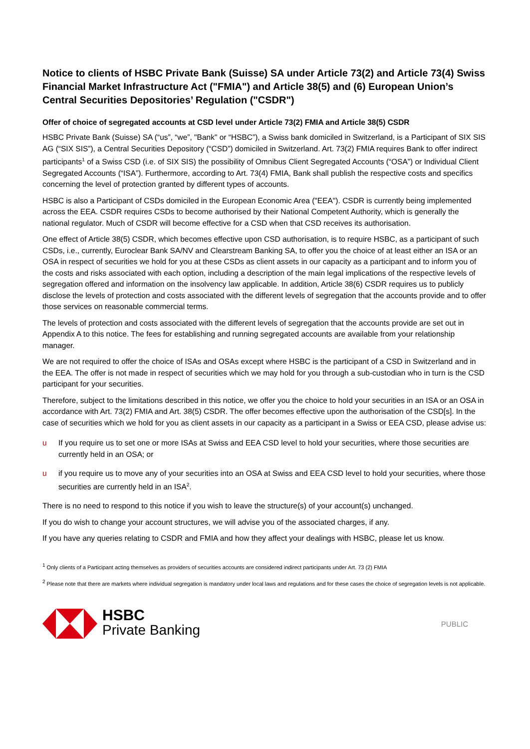Notice to clients of HSBC Private Bank (Suisse) SA under Article 73(2) and Article 73(4) Swiss Financial Market Infrastructure Act ("FMIA") and Article 38(5) and (6) European Union’s Central Securities Depositories’ Regulation ("CSDR")
Offer of choice of segregated accounts at CSD level under Article 73(2) FMIA and Article 38(5) CSDR
HSBC Private Bank (Suisse) SA (“us”, “we”, "Bank" or “HSBC”), a Swiss bank domiciled in Switzerland, is a Participant of SIX SIS AG (“SIX SIS”), a Central Securities Depository (“CSD”) domiciled in Switzerland. Art. 73(2) FMIA requires Bank to offer indirect participants<sup>1</sup> of a Swiss CSD (i.e. of SIX SIS) the possibility of Omnibus Client Segregated Accounts (“OSA”) or Individual Client Segregated Accounts (“ISA”). Furthermore, according to Art. 73(4) FMIA, Bank shall publish the respective costs and specifics concerning the level of protection granted by different types of accounts.
HSBC is also a Participant of CSDs domiciled in the European Economic Area ("EEA"). CSDR is currently being implemented across the EEA. CSDR requires CSDs to become authorised by their National Competent Authority, which is generally the national regulator. Much of CSDR will become effective for a CSD when that CSD receives its authorisation.
One effect of Article 38(5) CSDR, which becomes effective upon CSD authorisation, is to require HSBC, as a participant of such CSDs, i.e., currently, Euroclear Bank SA/NV and Clearstream Banking SA, to offer you the choice of at least either an ISA or an OSA in respect of securities we hold for you at these CSDs as client assets in our capacity as a participant and to inform you of the costs and risks associated with each option, including a description of the main legal implications of the respective levels of segregation offered and information on the insolvency law applicable. In addition, Article 38(6) CSDR requires us to publicly disclose the levels of protection and costs associated with the different levels of segregation that the accounts provide and to offer those services on reasonable commercial terms.
The levels of protection and costs associated with the different levels of segregation that the accounts provide are set out in Appendix A to this notice. The fees for establishing and running segregated accounts are available from your relationship manager.
We are not required to offer the choice of ISAs and OSAs except where HSBC is the participant of a CSD in Switzerland and in the EEA. The offer is not made in respect of securities which we may hold for you through a sub-custodian who in turn is the CSD participant for your securities.
Therefore, subject to the limitations described in this notice, we offer you the choice to hold your securities in an ISA or an OSA in accordance with Art. 73(2) FMIA and Art. 38(5) CSDR. The offer becomes effective upon the authorisation of the CSD[s]. In the case of securities which we hold for you as client assets in our capacity as a participant in a Swiss or EEA CSD, please advise us:
u If you require us to set one or more ISAs at Swiss and EEA CSD level to hold your securities, where those securities are currently held in an OSA; or
u if you require us to move any of your securities into an OSA at Swiss and EEA CSD level to hold your securities, where those securities are currently held in an ISA<sup>2</sup>.
There is no need to respond to this notice if you wish to leave the structure(s) of your account(s) unchanged.
If you do wish to change your account structures, we will advise you of the associated charges, if any.
If you have any queries relating to CSDR and FMIA and how they affect your dealings with HSBC, please let us know.
<sup>1</sup> Only clients of a Participant acting themselves as providers of securities accounts are considered indirect participants under Art. 73 (2) FMIA
<sup>2</sup> Please note that there are markets where individual segregation is mandatory under local laws and regulations and for these cases the choice of segregation levels is not applicable.
HSBC
Private Banking
PUBLIC